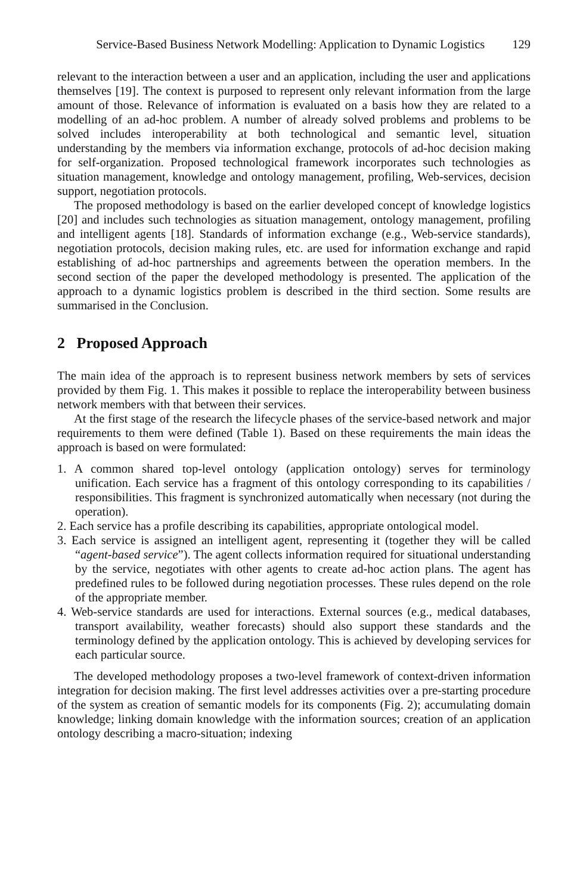Service-Based Business Network Modelling: Application to Dynamic Logistics 129
relevant to the interaction between a user and an application, including the user and applications themselves [19]. The context is purposed to represent only relevant information from the large amount of those. Relevance of information is evaluated on a basis how they are related to a modelling of an ad-hoc problem. A number of already solved problems and problems to be solved includes interoperability at both technological and semantic level, situation understanding by the members via information exchange, protocols of ad-hoc decision making for self-organization. Proposed technological framework incorporates such technologies as situation management, knowledge and ontology management, profiling, Web-services, decision support, negotiation protocols.
The proposed methodology is based on the earlier developed concept of knowledge logistics [20] and includes such technologies as situation management, ontology management, profiling and intelligent agents [18]. Standards of information exchange (e.g., Web-service standards), negotiation protocols, decision making rules, etc. are used for information exchange and rapid establishing of ad-hoc partnerships and agreements between the operation members. In the second section of the paper the developed methodology is presented. The application of the approach to a dynamic logistics problem is described in the third section. Some results are summarised in the Conclusion.
2 Proposed Approach
The main idea of the approach is to represent business network members by sets of services provided by them Fig. 1. This makes it possible to replace the interoperability between business network members with that between their services.
At the first stage of the research the lifecycle phases of the service-based network and major requirements to them were defined (Table 1). Based on these requirements the main ideas the approach is based on were formulated:
1. A common shared top-level ontology (application ontology) serves for terminology unification. Each service has a fragment of this ontology corresponding to its capabilities / responsibilities. This fragment is synchronized automatically when necessary (not during the operation).
2. Each service has a profile describing its capabilities, appropriate ontological model.
3. Each service is assigned an intelligent agent, representing it (together they will be called “agent-based service”). The agent collects information required for situational understanding by the service, negotiates with other agents to create ad-hoc action plans. The agent has predefined rules to be followed during negotiation processes. These rules depend on the role of the appropriate member.
4. Web-service standards are used for interactions. External sources (e.g., medical databases, transport availability, weather forecasts) should also support these standards and the terminology defined by the application ontology. This is achieved by developing services for each particular source.
The developed methodology proposes a two-level framework of context-driven information integration for decision making. The first level addresses activities over a pre-starting procedure of the system as creation of semantic models for its components (Fig. 2); accumulating domain knowledge; linking domain knowledge with the information sources; creation of an application ontology describing a macro-situation; indexing